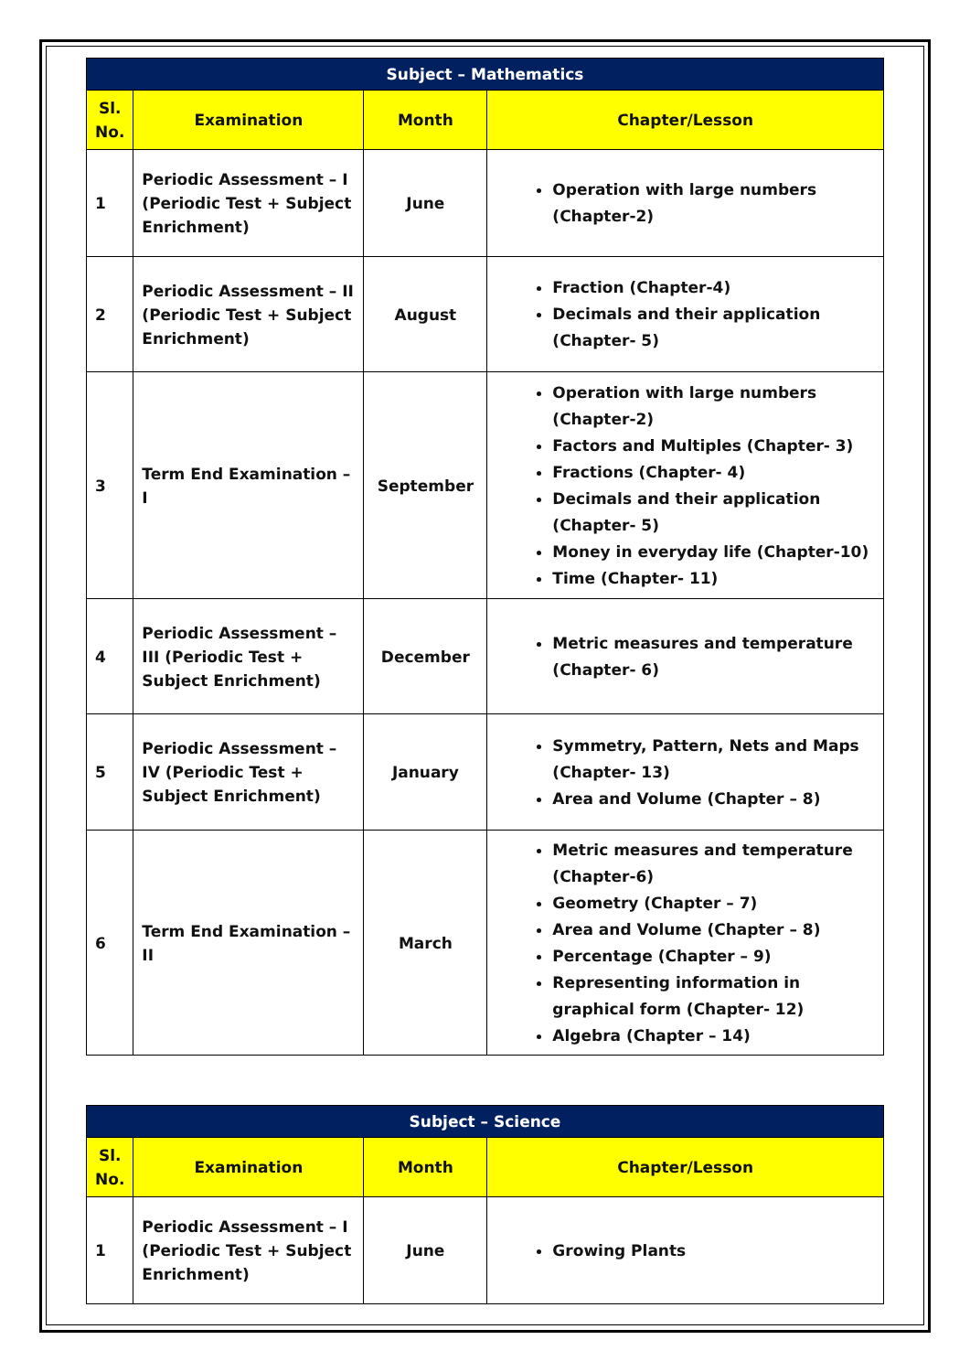| Subject – Mathematics | | | |
| --- | --- | --- | --- |
| Sl. No. | Examination | Month | Chapter/Lesson |
| 1 | Periodic Assessment – I (Periodic Test + Subject Enrichment) | June | Operation with large numbers (Chapter-2) |
| 2 | Periodic Assessment – II (Periodic Test + Subject Enrichment) | August | Fraction (Chapter-4) Decimals and their application (Chapter- 5) |
| 3 | Term End Examination – I | September | Operation with large numbers (Chapter-2) Factors and Multiples (Chapter- 3) Fractions (Chapter- 4) Decimals and their application (Chapter- 5) Money in everyday life (Chapter-10) Time (Chapter- 11) |
| 4 | Periodic Assessment – III (Periodic Test + Subject Enrichment) | December | Metric measures and temperature (Chapter- 6) |
| 5 | Periodic Assessment – IV (Periodic Test + Subject Enrichment) | January | Symmetry, Pattern, Nets and Maps (Chapter- 13) Area and Volume (Chapter – 8) |
| 6 | Term End Examination – II | March | Metric measures and temperature (Chapter-6) Geometry (Chapter – 7) Area and Volume (Chapter – 8) Percentage (Chapter – 9) Representing information in graphical form (Chapter- 12) Algebra (Chapter – 14) |
| Subject – Science | | | |
| --- | --- | --- | --- |
| Sl. No. | Examination | Month | Chapter/Lesson |
| 1 | Periodic Assessment – I (Periodic Test + Subject Enrichment) | June | Growing Plants |